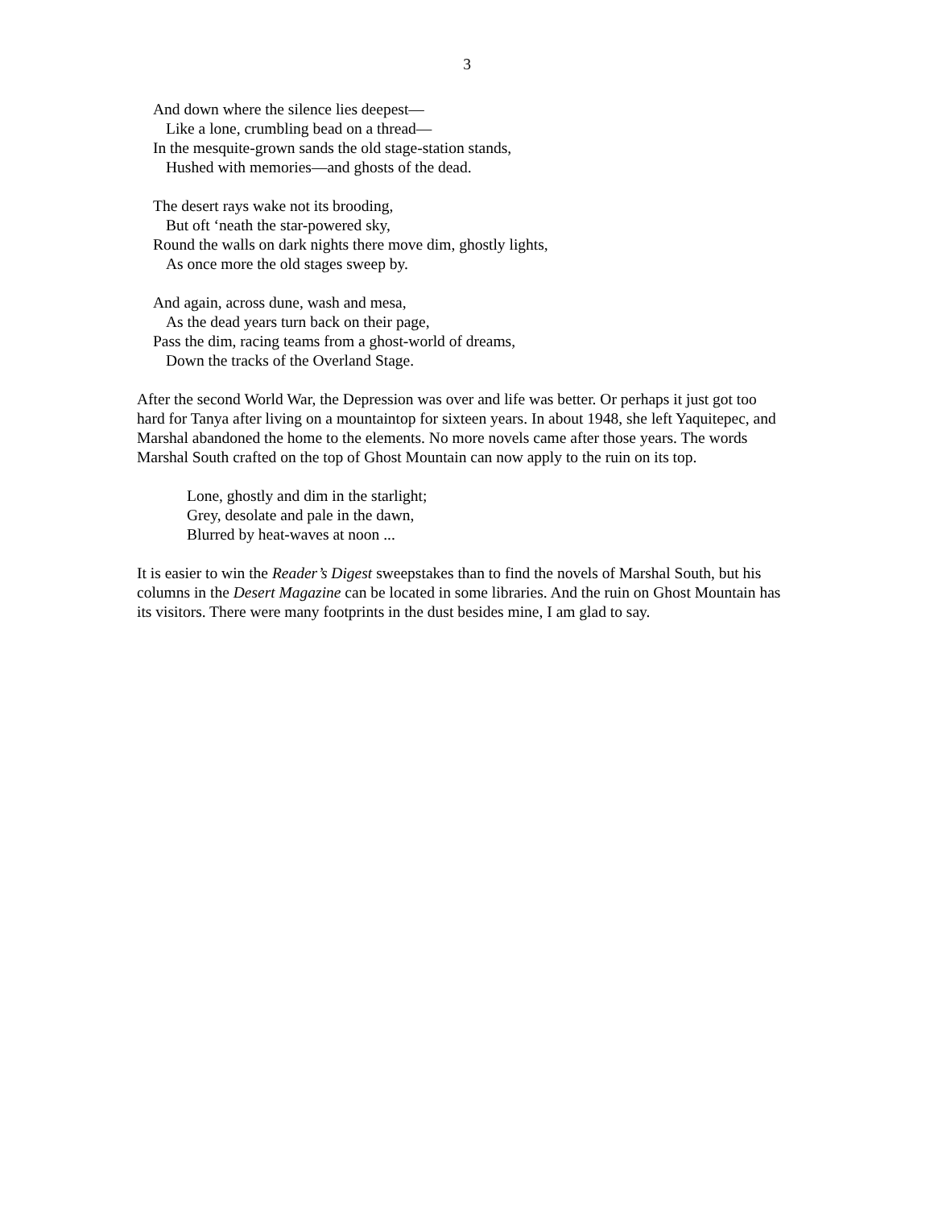3
And down where the silence lies deepest—
Like a lone, crumbling bead on a thread—
In the mesquite-grown sands the old stage-station stands,
Hushed with memories—and ghosts of the dead.
The desert rays wake not its brooding,
But oft ‘neath the star-powered sky,
Round the walls on dark nights there move dim, ghostly lights,
As once more the old stages sweep by.
And again, across dune, wash and mesa,
As the dead years turn back on their page,
Pass the dim, racing teams from a ghost-world of dreams,
Down the tracks of the Overland Stage.
After the second World War, the Depression was over and life was better. Or perhaps it just got too hard for Tanya after living on a mountaintop for sixteen years. In about 1948, she left Yaquitepec, and Marshal abandoned the home to the elements. No more novels came after those years. The words Marshal South crafted on the top of Ghost Mountain can now apply to the ruin on its top.
Lone, ghostly and dim in the starlight;
Grey, desolate and pale in the dawn,
Blurred by heat-waves at noon ...
It is easier to win the Reader’s Digest sweepstakes than to find the novels of Marshal South, but his columns in the Desert Magazine can be located in some libraries. And the ruin on Ghost Mountain has its visitors. There were many footprints in the dust besides mine, I am glad to say.